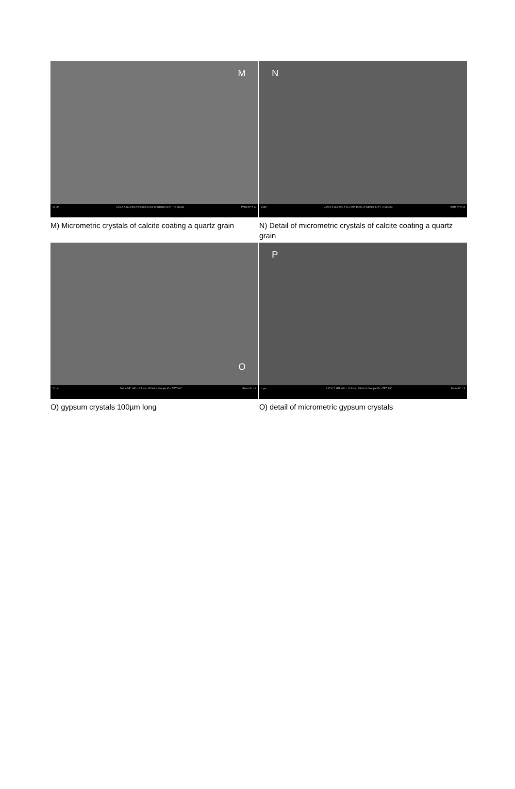| M 10 µm 1.65 K X SE1 WD = 9.5 mm 15.00 kV Sample ID = TRT 36C2B Photo N° = 12 | N 2 µm 3.40 K X SE1 WD = 11.5 mm 15.00 kV Sample ID = TRT36C2C Photo N° = 14 |
| M) Micrometric crystals of calcite coating a quartz grain | N) Detail of micrometric crystals of calcite coating a quartz grain |
| O 20 µm 200 X SE1 WD = 9.5 mm 15.00 kV Sample ID = TRT 36C Photo N° = 8 | P 1 µm 4.97 K X SE1 WD = 10.5 mm 15.00 kV Sample ID = TRT 36C Photo N° = 3 |
| O) gypsum crystals 100µm long | O) detail of micrometric gypsum crystals |